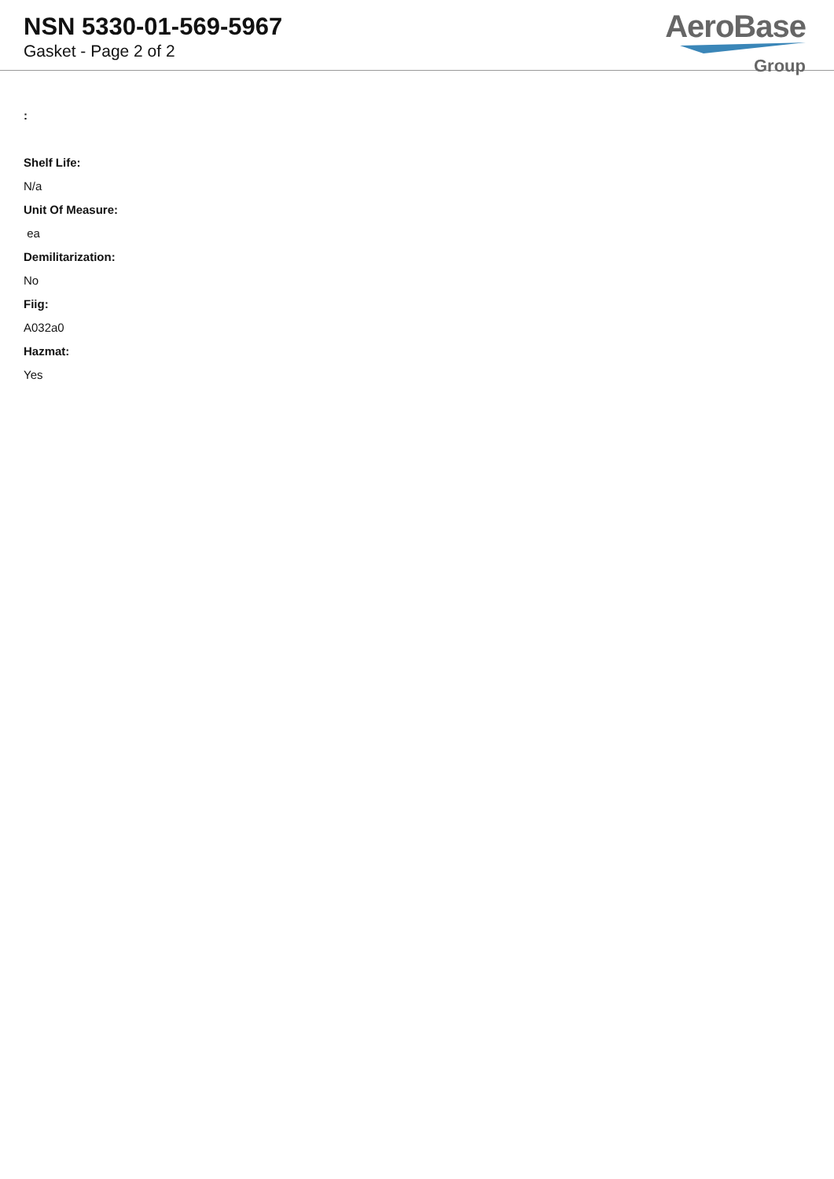NSN 5330-01-569-5967
Gasket - Page 2 of 2
AeroBase
Group
:
Shelf Life:
N/a
Unit Of Measure:
ea
Demilitarization:
No
Fiig:
A032a0
Hazmat:
Yes